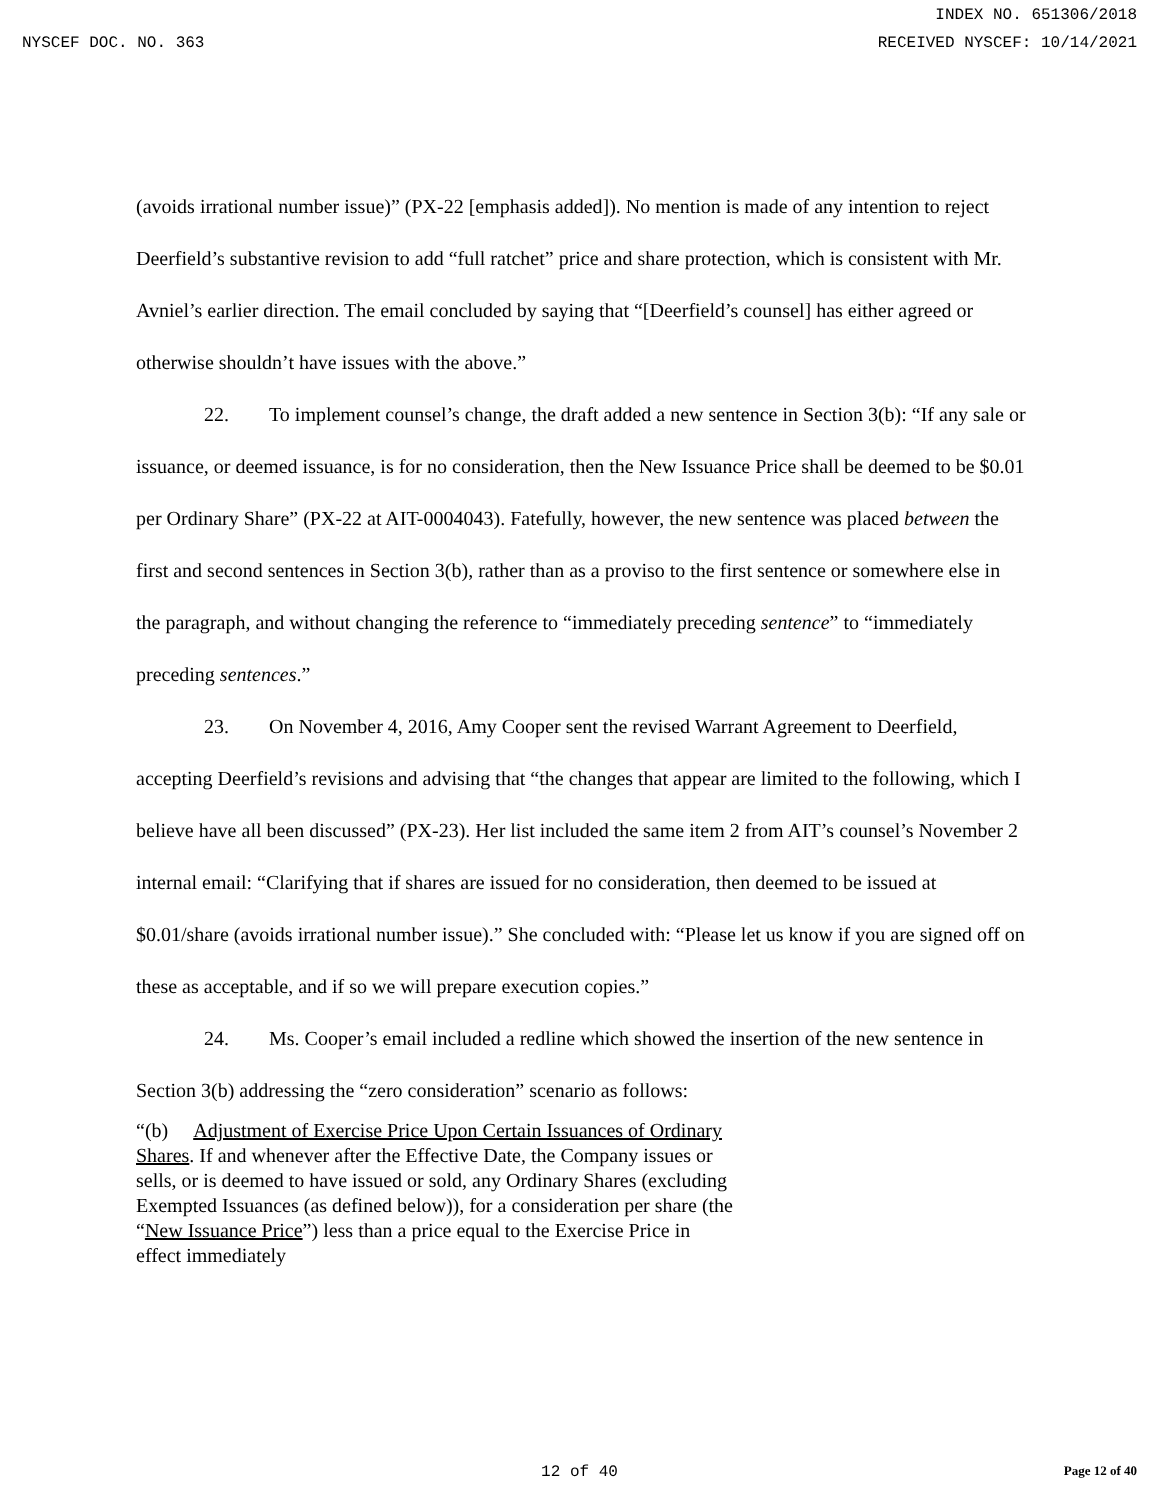INDEX NO. 651306/2018
NYSCEF DOC. NO. 363 RECEIVED NYSCEF: 10/14/2021
(avoids irrational number issue)” (PX-22 [emphasis added]). No mention is made of any intention to reject Deerfield’s substantive revision to add “full ratchet” price and share protection, which is consistent with Mr. Avniel’s earlier direction. The email concluded by saying that “[Deerfield’s counsel] has either agreed or otherwise shouldn’t have issues with the above.”
22. To implement counsel’s change, the draft added a new sentence in Section 3(b): “If any sale or issuance, or deemed issuance, is for no consideration, then the New Issuance Price shall be deemed to be $0.01 per Ordinary Share” (PX-22 at AIT-0004043). Fatefully, however, the new sentence was placed between the first and second sentences in Section 3(b), rather than as a proviso to the first sentence or somewhere else in the paragraph, and without changing the reference to “immediately preceding sentence” to “immediately preceding sentences.”
23. On November 4, 2016, Amy Cooper sent the revised Warrant Agreement to Deerfield, accepting Deerfield’s revisions and advising that “the changes that appear are limited to the following, which I believe have all been discussed” (PX-23). Her list included the same item 2 from AIT’s counsel’s November 2 internal email: “Clarifying that if shares are issued for no consideration, then deemed to be issued at $0.01/share (avoids irrational number issue).” She concluded with: “Please let us know if you are signed off on these as acceptable, and if so we will prepare execution copies.”
24. Ms. Cooper’s email included a redline which showed the insertion of the new sentence in Section 3(b) addressing the “zero consideration” scenario as follows:
“(b) Adjustment of Exercise Price Upon Certain Issuances of Ordinary Shares. If and whenever after the Effective Date, the Company issues or sells, or is deemed to have issued or sold, any Ordinary Shares (excluding Exempted Issuances (as defined below)), for a consideration per share (the “New Issuance Price”) less than a price equal to the Exercise Price in effect immediately
12 of 40
Page 12 of 40